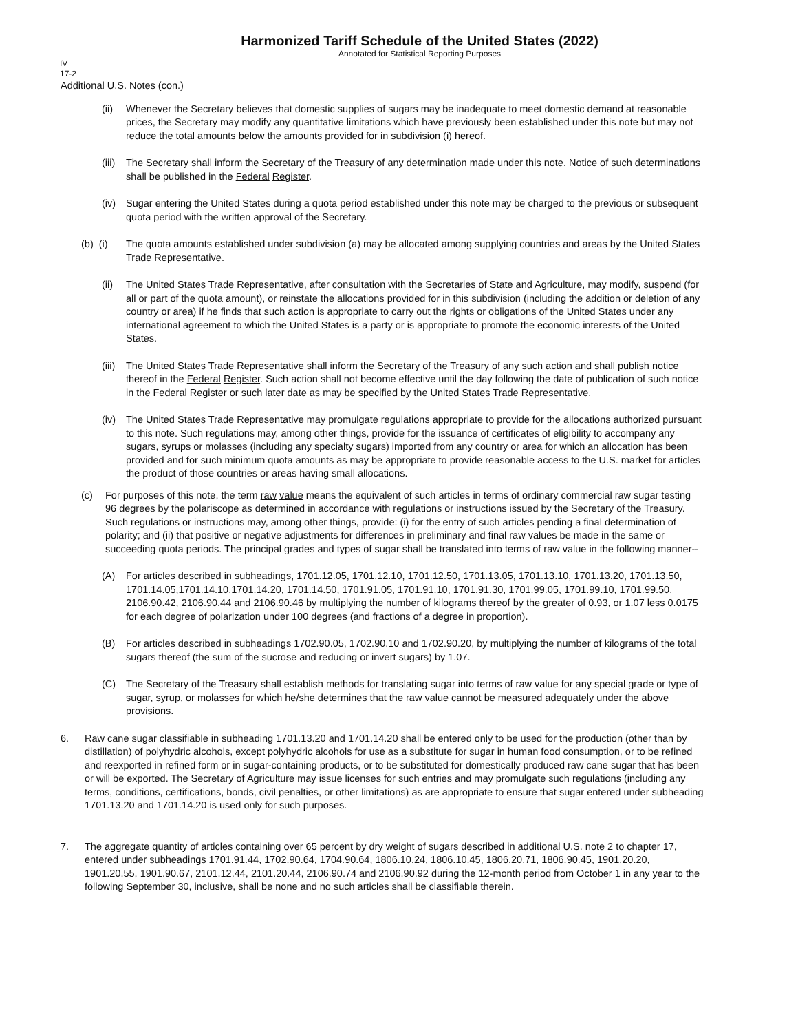Harmonized Tariff Schedule of the United States (2022)
Annotated for Statistical Reporting Purposes
IV
17-2
Additional U.S. Notes (con.)
(ii) Whenever the Secretary believes that domestic supplies of sugars may be inadequate to meet domestic demand at reasonable prices, the Secretary may modify any quantitative limitations which have previously been established under this note but may not reduce the total amounts below the amounts provided for in subdivision (i) hereof.
(iii) The Secretary shall inform the Secretary of the Treasury of any determination made under this note. Notice of such determinations shall be published in the Federal Register.
(iv) Sugar entering the United States during a quota period established under this note may be charged to the previous or subsequent quota period with the written approval of the Secretary.
(b) (i) The quota amounts established under subdivision (a) may be allocated among supplying countries and areas by the United States Trade Representative.
(ii) The United States Trade Representative, after consultation with the Secretaries of State and Agriculture, may modify, suspend (for all or part of the quota amount), or reinstate the allocations provided for in this subdivision (including the addition or deletion of any country or area) if he finds that such action is appropriate to carry out the rights or obligations of the United States under any international agreement to which the United States is a party or is appropriate to promote the economic interests of the United States.
(iii) The United States Trade Representative shall inform the Secretary of the Treasury of any such action and shall publish notice thereof in the Federal Register. Such action shall not become effective until the day following the date of publication of such notice in the Federal Register or such later date as may be specified by the United States Trade Representative.
(iv) The United States Trade Representative may promulgate regulations appropriate to provide for the allocations authorized pursuant to this note. Such regulations may, among other things, provide for the issuance of certificates of eligibility to accompany any sugars, syrups or molasses (including any specialty sugars) imported from any country or area for which an allocation has been provided and for such minimum quota amounts as may be appropriate to provide reasonable access to the U.S. market for articles the product of those countries or areas having small allocations.
(c) For purposes of this note, the term raw value means the equivalent of such articles in terms of ordinary commercial raw sugar testing 96 degrees by the polariscope as determined in accordance with regulations or instructions issued by the Secretary of the Treasury. Such regulations or instructions may, among other things, provide: (i) for the entry of such articles pending a final determination of polarity; and (ii) that positive or negative adjustments for differences in preliminary and final raw values be made in the same or succeeding quota periods. The principal grades and types of sugar shall be translated into terms of raw value in the following manner--
(A) For articles described in subheadings, 1701.12.05, 1701.12.10, 1701.12.50, 1701.13.05, 1701.13.10, 1701.13.20, 1701.13.50, 1701.14.05,1701.14.10,1701.14.20, 1701.14.50, 1701.91.05, 1701.91.10, 1701.91.30, 1701.99.05, 1701.99.10, 1701.99.50, 2106.90.42, 2106.90.44 and 2106.90.46 by multiplying the number of kilograms thereof by the greater of 0.93, or 1.07 less 0.0175 for each degree of polarization under 100 degrees (and fractions of a degree in proportion).
(B) For articles described in subheadings 1702.90.05, 1702.90.10 and 1702.90.20, by multiplying the number of kilograms of the total sugars thereof (the sum of the sucrose and reducing or invert sugars) by 1.07.
(C) The Secretary of the Treasury shall establish methods for translating sugar into terms of raw value for any special grade or type of sugar, syrup, or molasses for which he/she determines that the raw value cannot be measured adequately under the above provisions.
6. Raw cane sugar classifiable in subheading 1701.13.20 and 1701.14.20 shall be entered only to be used for the production (other than by distillation) of polyhydric alcohols, except polyhydric alcohols for use as a substitute for sugar in human food consumption, or to be refined and reexported in refined form or in sugar-containing products, or to be substituted for domestically produced raw cane sugar that has been or will be exported. The Secretary of Agriculture may issue licenses for such entries and may promulgate such regulations (including any terms, conditions, certifications, bonds, civil penalties, or other limitations) as are appropriate to ensure that sugar entered under subheading 1701.13.20 and 1701.14.20 is used only for such purposes.
7. The aggregate quantity of articles containing over 65 percent by dry weight of sugars described in additional U.S. note 2 to chapter 17, entered under subheadings 1701.91.44, 1702.90.64, 1704.90.64, 1806.10.24, 1806.10.45, 1806.20.71, 1806.90.45, 1901.20.20, 1901.20.55, 1901.90.67, 2101.12.44, 2101.20.44, 2106.90.74 and 2106.90.92 during the 12-month period from October 1 in any year to the following September 30, inclusive, shall be none and no such articles shall be classifiable therein.